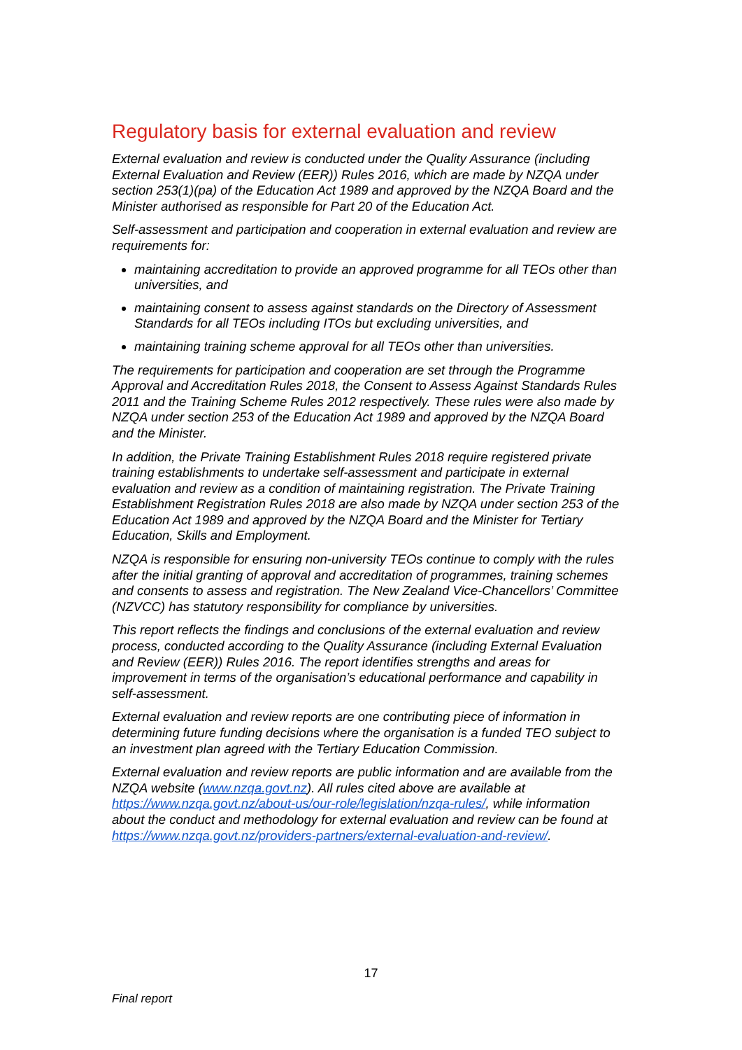Regulatory basis for external evaluation and review
External evaluation and review is conducted under the Quality Assurance (including External Evaluation and Review (EER)) Rules 2016, which are made by NZQA under section 253(1)(pa) of the Education Act 1989 and approved by the NZQA Board and the Minister authorised as responsible for Part 20 of the Education Act.
Self-assessment and participation and cooperation in external evaluation and review are requirements for:
maintaining accreditation to provide an approved programme for all TEOs other than universities, and
maintaining consent to assess against standards on the Directory of Assessment Standards for all TEOs including ITOs but excluding universities, and
maintaining training scheme approval for all TEOs other than universities.
The requirements for participation and cooperation are set through the Programme Approval and Accreditation Rules 2018, the Consent to Assess Against Standards Rules 2011 and the Training Scheme Rules 2012 respectively. These rules were also made by NZQA under section 253 of the Education Act 1989 and approved by the NZQA Board and the Minister.
In addition, the Private Training Establishment Rules 2018 require registered private training establishments to undertake self-assessment and participate in external evaluation and review as a condition of maintaining registration. The Private Training Establishment Registration Rules 2018 are also made by NZQA under section 253 of the Education Act 1989 and approved by the NZQA Board and the Minister for Tertiary Education, Skills and Employment.
NZQA is responsible for ensuring non-university TEOs continue to comply with the rules after the initial granting of approval and accreditation of programmes, training schemes and consents to assess and registration. The New Zealand Vice-Chancellors’ Committee (NZVCC) has statutory responsibility for compliance by universities.
This report reflects the findings and conclusions of the external evaluation and review process, conducted according to the Quality Assurance (including External Evaluation and Review (EER)) Rules 2016. The report identifies strengths and areas for improvement in terms of the organisation’s educational performance and capability in self-assessment.
External evaluation and review reports are one contributing piece of information in determining future funding decisions where the organisation is a funded TEO subject to an investment plan agreed with the Tertiary Education Commission.
External evaluation and review reports are public information and are available from the NZQA website (www.nzqa.govt.nz). All rules cited above are available at https://www.nzqa.govt.nz/about-us/our-role/legislation/nzqa-rules/, while information about the conduct and methodology for external evaluation and review can be found at https://www.nzqa.govt.nz/providers-partners/external-evaluation-and-review/.
17
Final report